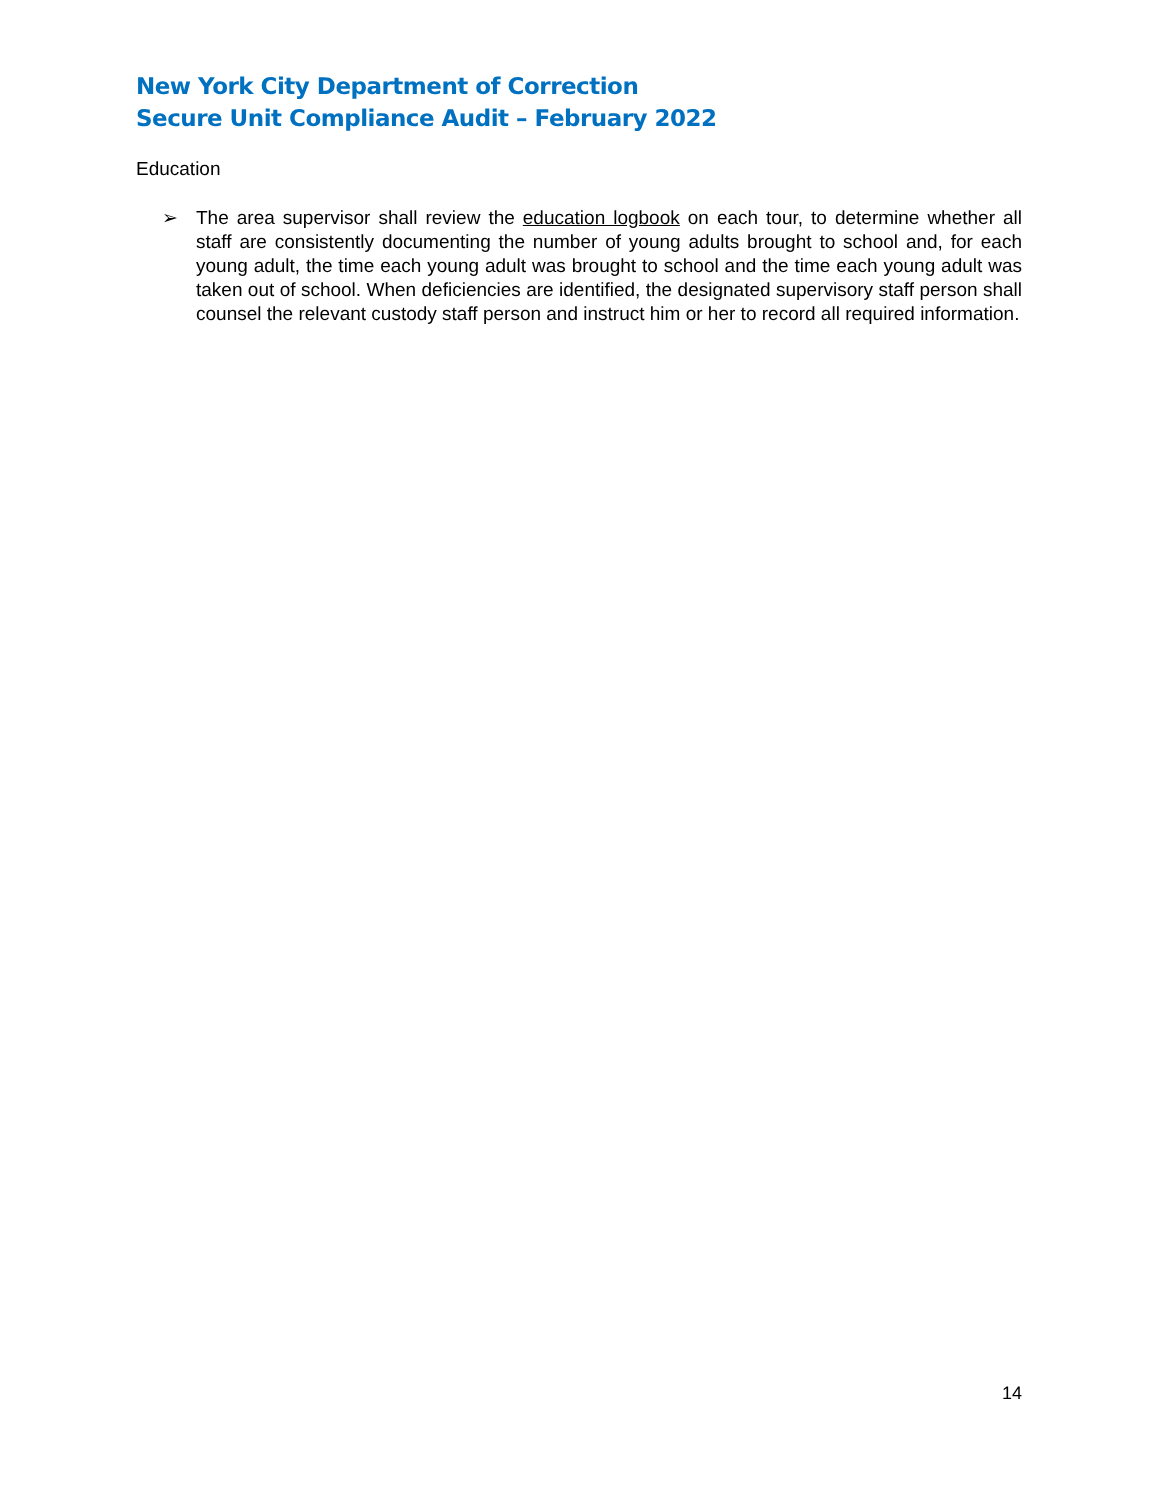New York City Department of Correction
Secure Unit Compliance Audit – February 2022
Education
➢ The area supervisor shall review the education logbook on each tour, to determine whether all staff are consistently documenting the number of young adults brought to school and, for each young adult, the time each young adult was brought to school and the time each young adult was taken out of school. When deficiencies are identified, the designated supervisory staff person shall counsel the relevant custody staff person and instruct him or her to record all required information.
14